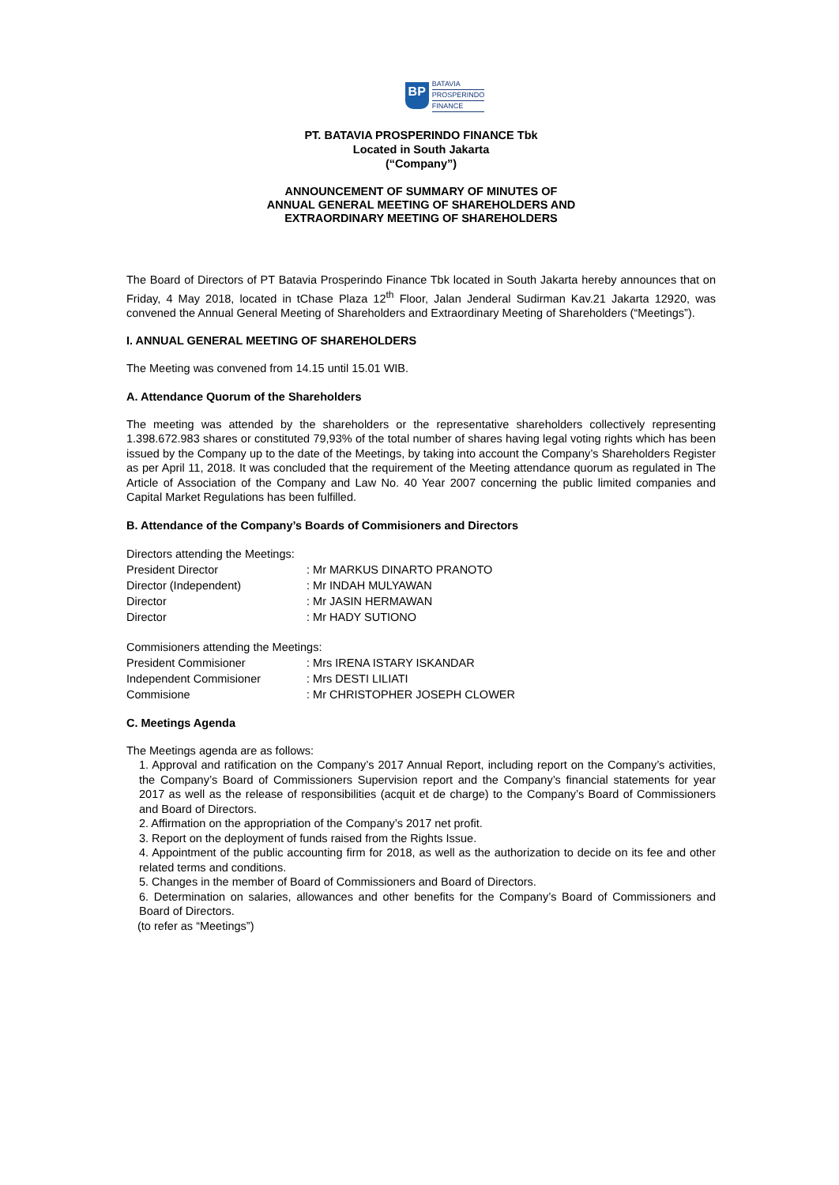BP
BATAVIA
PROSPERINDO
FINANCE
PT. BATAVIA PROSPERINDO FINANCE Tbk
Located in South Jakarta
(“Company”)
ANNOUNCEMENT OF SUMMARY OF MINUTES OF
ANNUAL GENERAL MEETING OF SHAREHOLDERS AND
EXTRAORDINARY MEETING OF SHAREHOLDERS
The Board of Directors of PT Batavia Prosperindo Finance Tbk located in South Jakarta hereby announces that on Friday, 4 May 2018, located in tChase Plaza 12<sup>th</sup> Floor, Jalan Jenderal Sudirman Kav.21 Jakarta 12920, was convened the Annual General Meeting of Shareholders and Extraordinary Meeting of Shareholders (“Meetings”).
I. ANNUAL GENERAL MEETING OF SHAREHOLDERS
The Meeting was convened from 14.15 until 15.01 WIB.
A. Attendance Quorum of the Shareholders
The meeting was attended by the shareholders or the representative shareholders collectively representing 1.398.672.983 shares or constituted 79,93% of the total number of shares having legal voting rights which has been issued by the Company up to the date of the Meetings, by taking into account the Company’s Shareholders Register as per April 11, 2018. It was concluded that the requirement of the Meeting attendance quorum as regulated in The Article of Association of the Company and Law No. 40 Year 2007 concerning the public limited companies and Capital Market Regulations has been fulfilled.
B. Attendance of the Company’s Boards of Commisioners and Directors
| Directors attending the Meetings: | |
| President Director | : Mr MARKUS DINARTO PRANOTO |
| Director (Independent) | : Mr INDAH MULYAWAN |
| Director | : Mr JASIN HERMAWAN |
| Director | : Mr HADY SUTIONO |
| Commisioners attending the Meetings: | |
| President Commisioner | : Mrs IRENA ISTARY ISKANDAR |
| Independent Commisioner | : Mrs DESTI LILIATI |
| Commisione | : Mr CHRISTOPHER JOSEPH CLOWER |
C. Meetings Agenda
The Meetings agenda are as follows:
1. Approval and ratification on the Company’s 2017 Annual Report, including report on the Company’s activities, the Company’s Board of Commissioners Supervision report and the Company’s financial statements for year 2017 as well as the release of responsibilities (acquit et de charge) to the Company’s Board of Commissioners and Board of Directors.
2. Affirmation on the appropriation of the Company’s 2017 net profit.
3. Report on the deployment of funds raised from the Rights Issue.
4. Appointment of the public accounting firm for 2018, as well as the authorization to decide on its fee and other related terms and conditions.
5. Changes in the member of Board of Commissioners and Board of Directors.
6. Determination on salaries, allowances and other benefits for the Company’s Board of Commissioners and Board of Directors.
(to refer as “Meetings”)